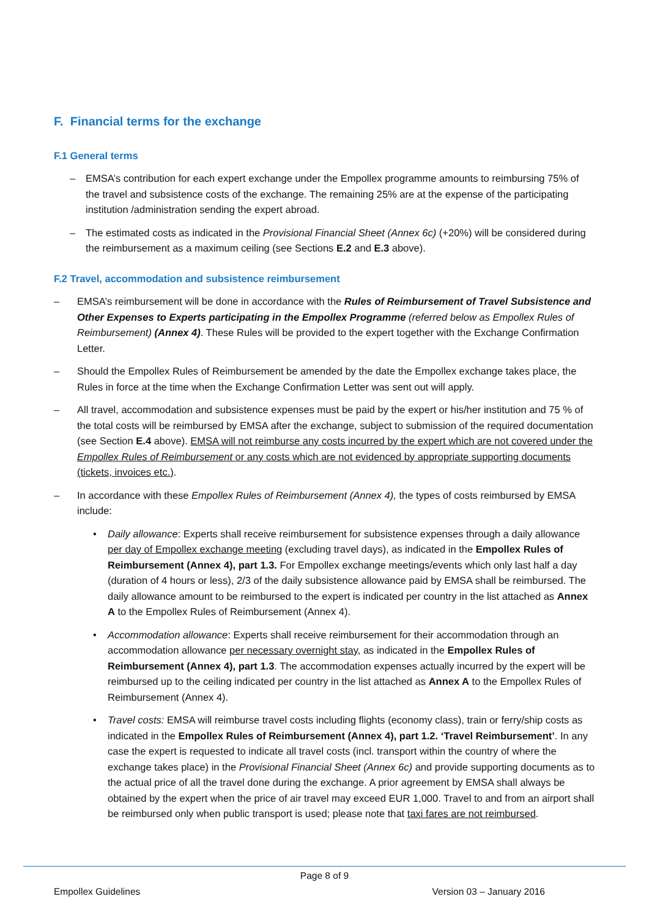F. Financial terms for the exchange
F.1 General terms
– EMSA’s contribution for each expert exchange under the Empollex programme amounts to reimbursing 75% of the travel and subsistence costs of the exchange. The remaining 25% are at the expense of the participating institution /administration sending the expert abroad.
– The estimated costs as indicated in the Provisional Financial Sheet (Annex 6c) (+20%) will be considered during the reimbursement as a maximum ceiling (see Sections E.2 and E.3 above).
F.2 Travel, accommodation and subsistence reimbursement
– EMSA’s reimbursement will be done in accordance with the Rules of Reimbursement of Travel Subsistence and Other Expenses to Experts participating in the Empollex Programme (referred below as Empollex Rules of Reimbursement) (Annex 4). These Rules will be provided to the expert together with the Exchange Confirmation Letter.
– Should the Empollex Rules of Reimbursement be amended by the date the Empollex exchange takes place, the Rules in force at the time when the Exchange Confirmation Letter was sent out will apply.
– All travel, accommodation and subsistence expenses must be paid by the expert or his/her institution and 75 % of the total costs will be reimbursed by EMSA after the exchange, subject to submission of the required documentation (see Section E.4 above). EMSA will not reimburse any costs incurred by the expert which are not covered under the Empollex Rules of Reimbursement or any costs which are not evidenced by appropriate supporting documents (tickets, invoices etc.).
– In accordance with these Empollex Rules of Reimbursement (Annex 4), the types of costs reimbursed by EMSA include:
• Daily allowance: Experts shall receive reimbursement for subsistence expenses through a daily allowance per day of Empollex exchange meeting (excluding travel days), as indicated in the Empollex Rules of Reimbursement (Annex 4), part 1.3. For Empollex exchange meetings/events which only last half a day (duration of 4 hours or less), 2/3 of the daily subsistence allowance paid by EMSA shall be reimbursed. The daily allowance amount to be reimbursed to the expert is indicated per country in the list attached as Annex A to the Empollex Rules of Reimbursement (Annex 4).
• Accommodation allowance: Experts shall receive reimbursement for their accommodation through an accommodation allowance per necessary overnight stay, as indicated in the Empollex Rules of Reimbursement (Annex 4), part 1.3. The accommodation expenses actually incurred by the expert will be reimbursed up to the ceiling indicated per country in the list attached as Annex A to the Empollex Rules of Reimbursement (Annex 4).
• Travel costs: EMSA will reimburse travel costs including flights (economy class), train or ferry/ship costs as indicated in the Empollex Rules of Reimbursement (Annex 4), part 1.2. ‘Travel Reimbursement’. In any case the expert is requested to indicate all travel costs (incl. transport within the country of where the exchange takes place) in the Provisional Financial Sheet (Annex 6c) and provide supporting documents as to the actual price of all the travel done during the exchange. A prior agreement by EMSA shall always be obtained by the expert when the price of air travel may exceed EUR 1,000. Travel to and from an airport shall be reimbursed only when public transport is used; please note that taxi fares are not reimbursed.
Page 8 of 9
Empollex Guidelines Version 03 – January 2016